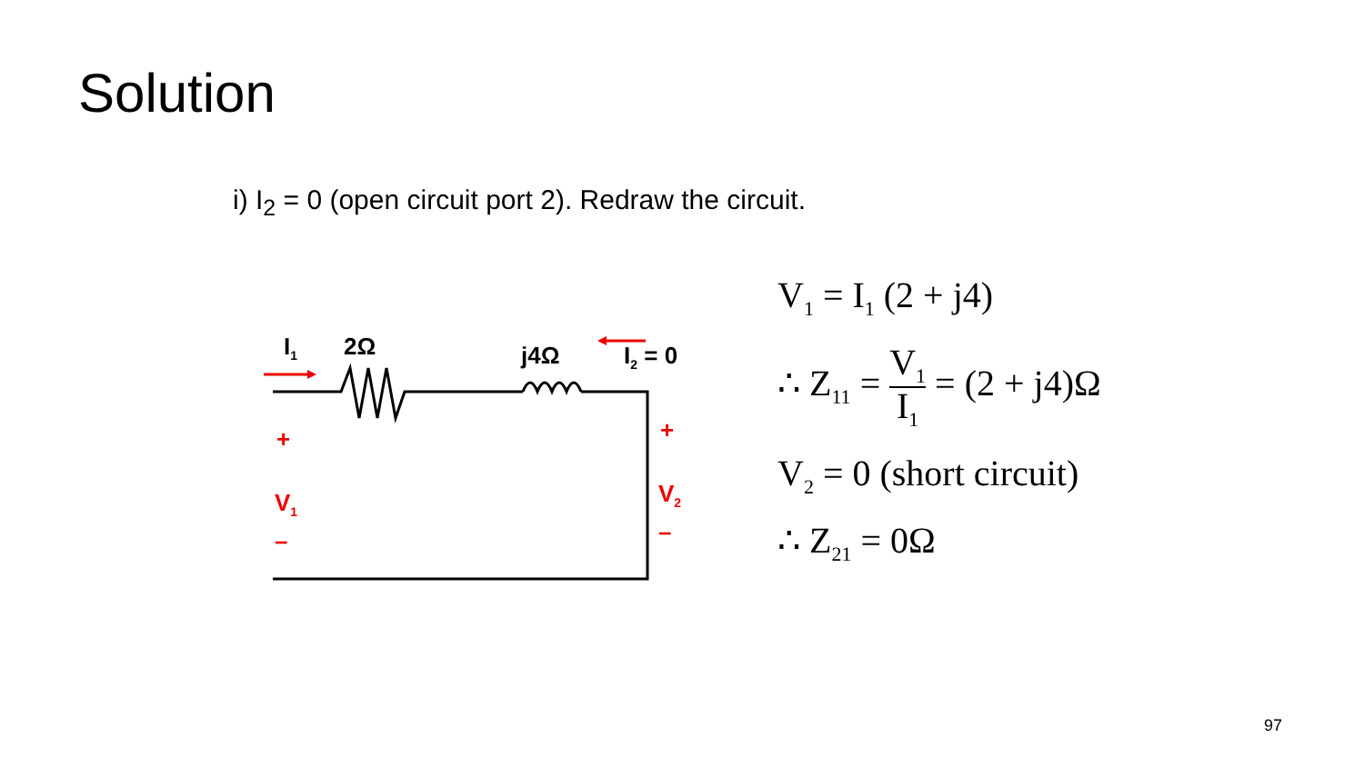Solution
i) I<sub>2</sub> = 0 (open circuit port 2). Redraw the circuit.
I<sub>1</sub> 2Ω j4Ω I<sub>2</sub> = 0
+
V<sub>1</sub>
–
+
V<sub>2</sub>
–
V<sub>1</sub> = I<sub>1</sub> (2 + j4)
∴ Z<sub>11</sub> = V<sub>1</sub> I<sub>1</sub> = (2 + j4)Ω
V<sub>2</sub> = 0 (short circuit)
∴ Z<sub>21</sub> = 0Ω
97